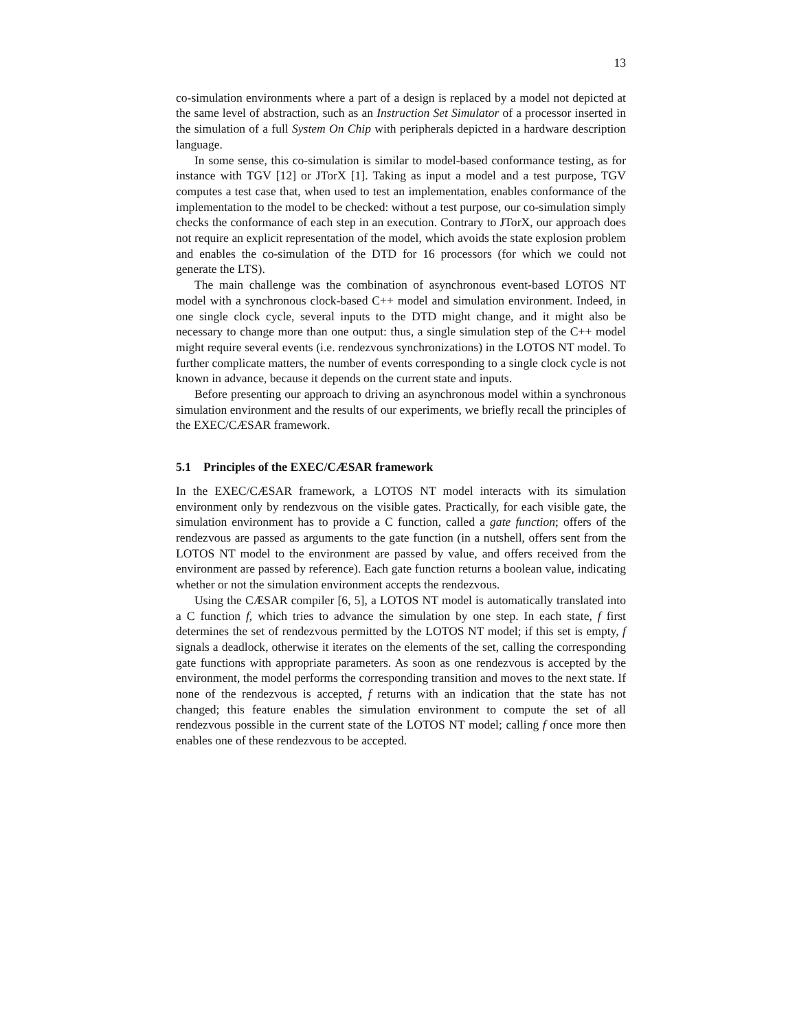13
co-simulation environments where a part of a design is replaced by a model not depicted at the same level of abstraction, such as an Instruction Set Simulator of a processor inserted in the simulation of a full System On Chip with peripherals depicted in a hardware description language.
In some sense, this co-simulation is similar to model-based conformance testing, as for instance with TGV [12] or JTorX [1]. Taking as input a model and a test purpose, TGV computes a test case that, when used to test an implementation, enables conformance of the implementation to the model to be checked: without a test purpose, our co-simulation simply checks the conformance of each step in an execution. Contrary to JTorX, our approach does not require an explicit representation of the model, which avoids the state explosion problem and enables the co-simulation of the DTD for 16 processors (for which we could not generate the LTS).
The main challenge was the combination of asynchronous event-based LOTOS NT model with a synchronous clock-based C++ model and simulation environment. Indeed, in one single clock cycle, several inputs to the DTD might change, and it might also be necessary to change more than one output: thus, a single simulation step of the C++ model might require several events (i.e. rendezvous synchronizations) in the LOTOS NT model. To further complicate matters, the number of events corresponding to a single clock cycle is not known in advance, because it depends on the current state and inputs.
Before presenting our approach to driving an asynchronous model within a synchronous simulation environment and the results of our experiments, we briefly recall the principles of the EXEC/CÆSAR framework.
5.1 Principles of the EXEC/CÆSAR framework
In the EXEC/CÆSAR framework, a LOTOS NT model interacts with its simulation environment only by rendezvous on the visible gates. Practically, for each visible gate, the simulation environment has to provide a C function, called a gate function; offers of the rendezvous are passed as arguments to the gate function (in a nutshell, offers sent from the LOTOS NT model to the environment are passed by value, and offers received from the environment are passed by reference). Each gate function returns a boolean value, indicating whether or not the simulation environment accepts the rendezvous.
Using the CÆSAR compiler [6, 5], a LOTOS NT model is automatically translated into a C function f, which tries to advance the simulation by one step. In each state, f first determines the set of rendezvous permitted by the LOTOS NT model; if this set is empty, f signals a deadlock, otherwise it iterates on the elements of the set, calling the corresponding gate functions with appropriate parameters. As soon as one rendezvous is accepted by the environment, the model performs the corresponding transition and moves to the next state. If none of the rendezvous is accepted, f returns with an indication that the state has not changed; this feature enables the simulation environment to compute the set of all rendezvous possible in the current state of the LOTOS NT model; calling f once more then enables one of these rendezvous to be accepted.